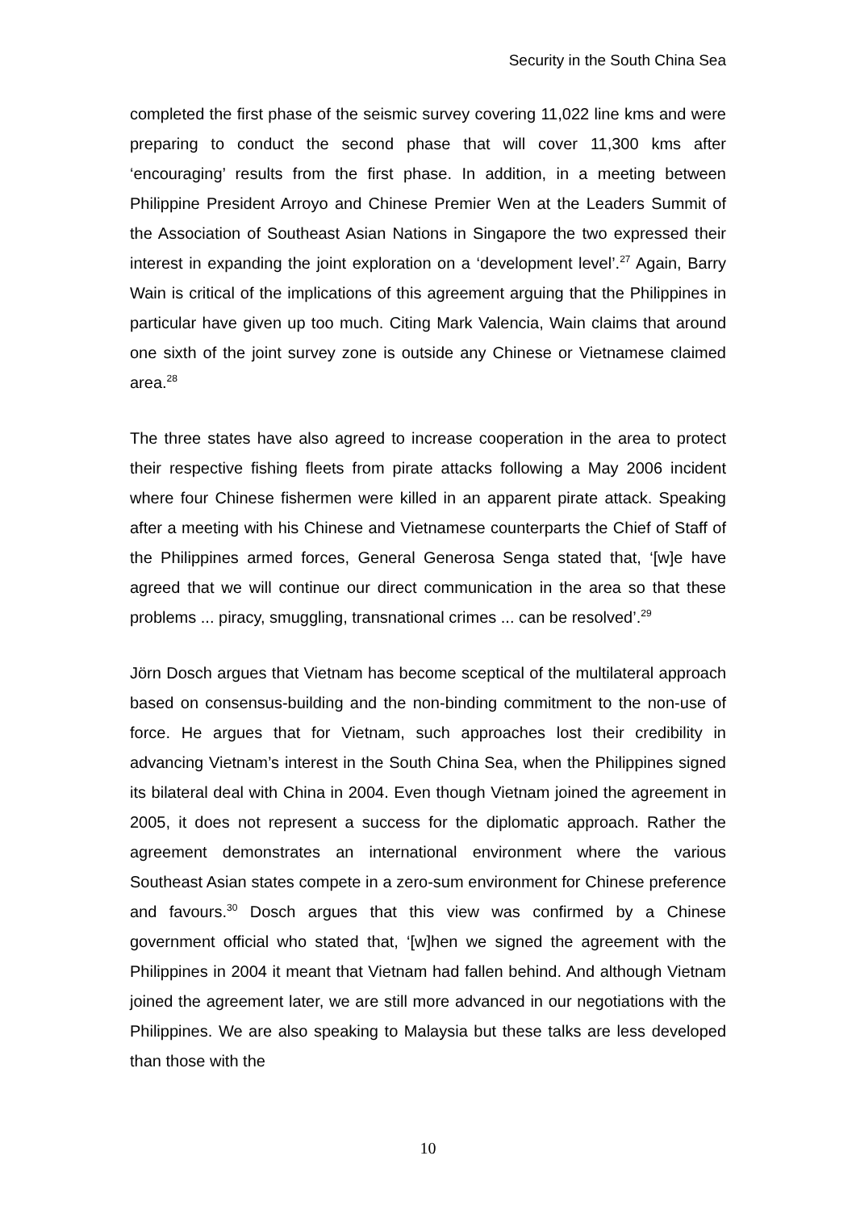Security in the South China Sea
completed the first phase of the seismic survey covering 11,022 line kms and were preparing to conduct the second phase that will cover 11,300 kms after ‘encouraging’ results from the first phase. In addition, in a meeting between Philippine President Arroyo and Chinese Premier Wen at the Leaders Summit of the Association of Southeast Asian Nations in Singapore the two expressed their interest in expanding the joint exploration on a ‘development level’.<sup>27</sup> Again, Barry Wain is critical of the implications of this agreement arguing that the Philippines in particular have given up too much. Citing Mark Valencia, Wain claims that around one sixth of the joint survey zone is outside any Chinese or Vietnamese claimed area.<sup>28</sup>
The three states have also agreed to increase cooperation in the area to protect their respective fishing fleets from pirate attacks following a May 2006 incident where four Chinese fishermen were killed in an apparent pirate attack. Speaking after a meeting with his Chinese and Vietnamese counterparts the Chief of Staff of the Philippines armed forces, General Generosa Senga stated that, ‘[w]e have agreed that we will continue our direct communication in the area so that these problems ... piracy, smuggling, transnational crimes ... can be resolved’.<sup>29</sup>
Jörn Dosch argues that Vietnam has become sceptical of the multilateral approach based on consensus-building and the non-binding commitment to the non-use of force. He argues that for Vietnam, such approaches lost their credibility in advancing Vietnam’s interest in the South China Sea, when the Philippines signed its bilateral deal with China in 2004. Even though Vietnam joined the agreement in 2005, it does not represent a success for the diplomatic approach. Rather the agreement demonstrates an international environment where the various Southeast Asian states compete in a zero-sum environment for Chinese preference and favours.<sup>30</sup> Dosch argues that this view was confirmed by a Chinese government official who stated that, ‘[w]hen we signed the agreement with the Philippines in 2004 it meant that Vietnam had fallen behind. And although Vietnam joined the agreement later, we are still more advanced in our negotiations with the Philippines. We are also speaking to Malaysia but these talks are less developed than those with the
10